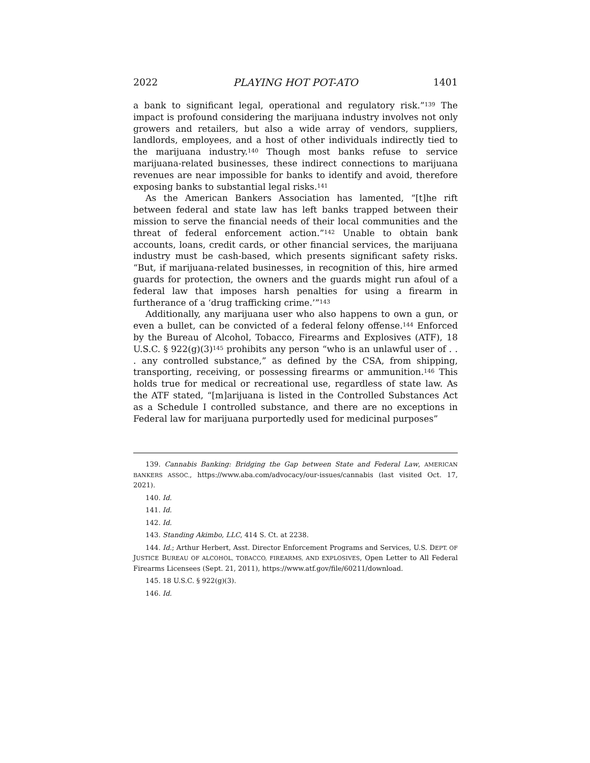2022 PLAYING HOT POT-ATO 1401
a bank to significant legal, operational and regulatory risk.”<sup>139</sup> The impact is profound considering the marijuana industry involves not only growers and retailers, but also a wide array of vendors, suppliers, landlords, employees, and a host of other individuals indirectly tied to the marijuana industry.<sup>140</sup> Though most banks refuse to service marijuana-related businesses, these indirect connections to marijuana revenues are near impossible for banks to identify and avoid, therefore exposing banks to substantial legal risks.<sup>141</sup>
As the American Bankers Association has lamented, “[t]he rift between federal and state law has left banks trapped between their mission to serve the financial needs of their local communities and the threat of federal enforcement action.”<sup>142</sup> Unable to obtain bank accounts, loans, credit cards, or other financial services, the marijuana industry must be cash-based, which presents significant safety risks. “But, if marijuana-related businesses, in recognition of this, hire armed guards for protection, the owners and the guards might run afoul of a federal law that imposes harsh penalties for using a firearm in furtherance of a ‘drug trafficking crime.’”<sup>143</sup>
Additionally, any marijuana user who also happens to own a gun, or even a bullet, can be convicted of a federal felony offense.<sup>144</sup> Enforced by the Bureau of Alcohol, Tobacco, Firearms and Explosives (ATF), 18 U.S.C. § 922(g)(3)<sup>145</sup> prohibits any person “who is an unlawful user of . . . any controlled substance,” as defined by the CSA, from shipping, transporting, receiving, or possessing firearms or ammunition.<sup>146</sup> This holds true for medical or recreational use, regardless of state law. As the ATF stated, “[m]arijuana is listed in the Controlled Substances Act as a Schedule I controlled substance, and there are no exceptions in Federal law for marijuana purportedly used for medicinal purposes”
139. Cannabis Banking: Bridging the Gap between State and Federal Law, AMERICAN BANKERS ASSOC., https://www.aba.com/advocacy/our-issues/cannabis (last visited Oct. 17, 2021).
140. Id.
141. Id.
142. Id.
143. Standing Akimbo, LLC, 414 S. Ct. at 2238.
144. Id.; Arthur Herbert, Asst. Director Enforcement Programs and Services, U.S. DEPT. OF JUSTICE BUREAU OF ALCOHOL, TOBACCO, FIREARMS, AND EXPLOSIVES, Open Letter to All Federal Firearms Licensees (Sept. 21, 2011), https://www.atf.gov/file/60211/download.
145. 18 U.S.C. § 922(g)(3).
146. Id.